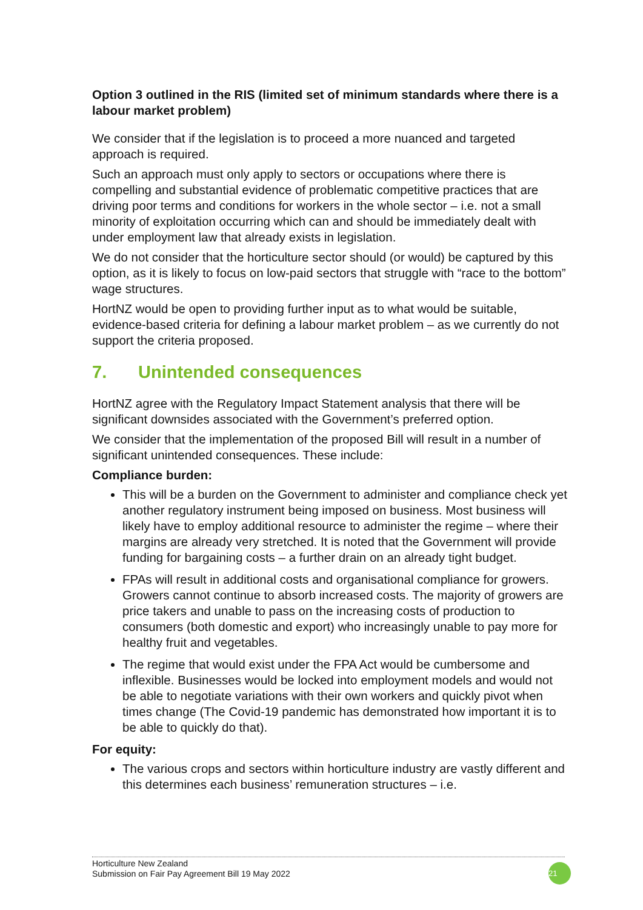Option 3 outlined in the RIS (limited set of minimum standards where there is a labour market problem)
We consider that if the legislation is to proceed a more nuanced and targeted approach is required.
Such an approach must only apply to sectors or occupations where there is compelling and substantial evidence of problematic competitive practices that are driving poor terms and conditions for workers in the whole sector – i.e. not a small minority of exploitation occurring which can and should be immediately dealt with under employment law that already exists in legislation.
We do not consider that the horticulture sector should (or would) be captured by this option, as it is likely to focus on low-paid sectors that struggle with “race to the bottom” wage structures.
HortNZ would be open to providing further input as to what would be suitable, evidence-based criteria for defining a labour market problem – as we currently do not support the criteria proposed.
7. Unintended consequences
HortNZ agree with the Regulatory Impact Statement analysis that there will be significant downsides associated with the Government’s preferred option.
We consider that the implementation of the proposed Bill will result in a number of significant unintended consequences. These include:
Compliance burden:
This will be a burden on the Government to administer and compliance check yet another regulatory instrument being imposed on business. Most business will likely have to employ additional resource to administer the regime – where their margins are already very stretched. It is noted that the Government will provide funding for bargaining costs – a further drain on an already tight budget.
FPAs will result in additional costs and organisational compliance for growers. Growers cannot continue to absorb increased costs. The majority of growers are price takers and unable to pass on the increasing costs of production to consumers (both domestic and export) who increasingly unable to pay more for healthy fruit and vegetables.
The regime that would exist under the FPA Act would be cumbersome and inflexible. Businesses would be locked into employment models and would not be able to negotiate variations with their own workers and quickly pivot when times change (The Covid-19 pandemic has demonstrated how important it is to be able to quickly do that).
For equity:
The various crops and sectors within horticulture industry are vastly different and this determines each business’ remuneration structures – i.e.
Horticulture New Zealand
Submission on Fair Pay Agreement Bill 19 May 2022
21